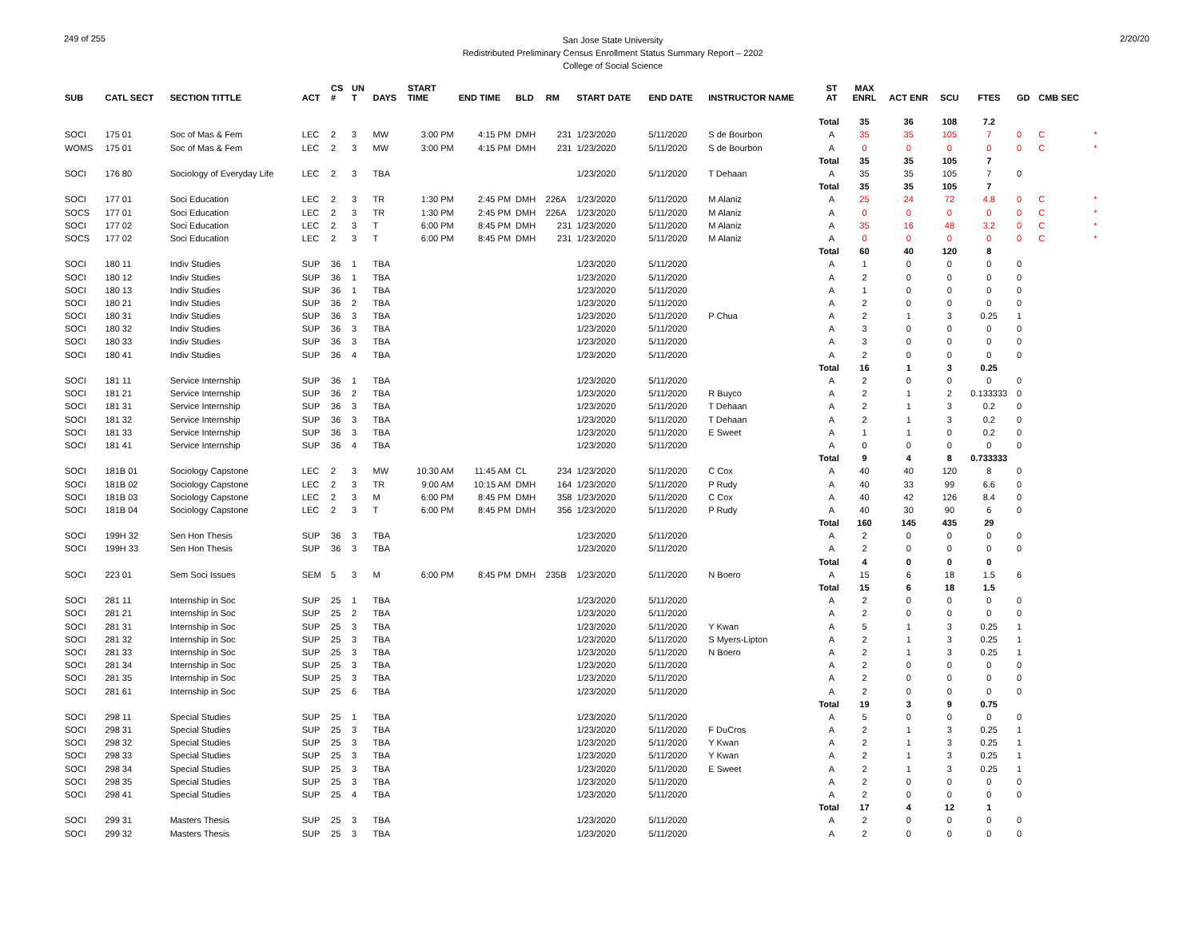249 of 255
San Jose State University
Redistributed Preliminary Census Enrollment Status Summary Report – 2202
College of Social Science
2/20/20
| SUB | CATL SECT | SECTION TITTLE | ACT | CS # | UN T | DAYS | START TIME | END TIME | BLD | RM | START DATE | END DATE | INSTRUCTOR NAME | ST AT | MAX ENRL | ACT ENR | SCU | FTES | GD | CMB SEC | |
| --- | --- | --- | --- | --- | --- | --- | --- | --- | --- | --- | --- | --- | --- | --- | --- | --- | --- | --- | --- | --- | --- |
| | | | | | | | | | | | | | | Total | 35 | 36 | 108 | 7.2 | | | |
| SOCI | 175 01 | Soc of Mas & Fem | LEC | 2 | 3 | MW | 3:00 PM | 4:15 PM | DMH | 231 | 1/23/2020 | 5/11/2020 | S de Bourbon | A | 35 | 35 | 105 | 7 | 0 | C | * |
| WOMS | 175 01 | Soc of Mas & Fem | LEC | 2 | 3 | MW | 3:00 PM | 4:15 PM | DMH | 231 | 1/23/2020 | 5/11/2020 | S de Bourbon | A | 0 | 0 | 0 | 0 | 0 | C | * |
| | | | | | | | | | | | | | | Total | 35 | 35 | 105 | 7 | | | |
| SOCI | 176 80 | Sociology of Everyday Life | LEC | 2 | 3 | TBA | | | | | 1/23/2020 | 5/11/2020 | T Dehaan | A | 35 | 35 | 105 | 7 | 0 | | |
| | | | | | | | | | | | | | | Total | 35 | 35 | 105 | 7 | | | |
| SOCI | 177 01 | Soci Education | LEC | 2 | 3 | TR | 1:30 PM | 2:45 PM | DMH | 226A | 1/23/2020 | 5/11/2020 | M Alaniz | A | 25 | 24 | 72 | 4.8 | 0 | C | * |
| SOCS | 177 01 | Soci Education | LEC | 2 | 3 | TR | 1:30 PM | 2:45 PM | DMH | 226A | 1/23/2020 | 5/11/2020 | M Alaniz | A | 0 | 0 | 0 | 0 | 0 | C | * |
| SOCI | 177 02 | Soci Education | LEC | 2 | 3 | T | 6:00 PM | 8:45 PM | DMH | 231 | 1/23/2020 | 5/11/2020 | M Alaniz | A | 35 | 16 | 48 | 3.2 | 0 | C | * |
| SOCS | 177 02 | Soci Education | LEC | 2 | 3 | T | 6:00 PM | 8:45 PM | DMH | 231 | 1/23/2020 | 5/11/2020 | M Alaniz | A | 0 | 0 | 0 | 0 | 0 | C | * |
| | | | | | | | | | | | | | | Total | 60 | 40 | 120 | 8 | | | |
| SOCI | 180 11 | Indiv Studies | SUP | 36 | 1 | TBA | | | | | 1/23/2020 | 5/11/2020 | | A | 1 | 0 | 0 | 0 | 0 | | |
| SOCI | 180 12 | Indiv Studies | SUP | 36 | 1 | TBA | | | | | 1/23/2020 | 5/11/2020 | | A | 2 | 0 | 0 | 0 | 0 | | |
| SOCI | 180 13 | Indiv Studies | SUP | 36 | 1 | TBA | | | | | 1/23/2020 | 5/11/2020 | | A | 1 | 0 | 0 | 0 | 0 | | |
| SOCI | 180 21 | Indiv Studies | SUP | 36 | 2 | TBA | | | | | 1/23/2020 | 5/11/2020 | | A | 2 | 0 | 0 | 0 | 0 | | |
| SOCI | 180 31 | Indiv Studies | SUP | 36 | 3 | TBA | | | | | 1/23/2020 | 5/11/2020 | P Chua | A | 2 | 1 | 3 | 0.25 | 1 | | |
| SOCI | 180 32 | Indiv Studies | SUP | 36 | 3 | TBA | | | | | 1/23/2020 | 5/11/2020 | | A | 3 | 0 | 0 | 0 | 0 | | |
| SOCI | 180 33 | Indiv Studies | SUP | 36 | 3 | TBA | | | | | 1/23/2020 | 5/11/2020 | | A | 3 | 0 | 0 | 0 | 0 | | |
| SOCI | 180 41 | Indiv Studies | SUP | 36 | 4 | TBA | | | | | 1/23/2020 | 5/11/2020 | | A | 2 | 0 | 0 | 0 | 0 | | |
| | | | | | | | | | | | | | | Total | 16 | 1 | 3 | 0.25 | | | |
| SOCI | 181 11 | Service Internship | SUP | 36 | 1 | TBA | | | | | 1/23/2020 | 5/11/2020 | | A | 2 | 0 | 0 | 0 | 0 | | |
| SOCI | 181 21 | Service Internship | SUP | 36 | 2 | TBA | | | | | 1/23/2020 | 5/11/2020 | R Buyco | A | 2 | 1 | 2 | 0.133333 | 0 | | |
| SOCI | 181 31 | Service Internship | SUP | 36 | 3 | TBA | | | | | 1/23/2020 | 5/11/2020 | T Dehaan | A | 2 | 1 | 3 | 0.2 | 0 | | |
| SOCI | 181 32 | Service Internship | SUP | 36 | 3 | TBA | | | | | 1/23/2020 | 5/11/2020 | T Dehaan | A | 2 | 1 | 3 | 0.2 | 0 | | |
| SOCI | 181 33 | Service Internship | SUP | 36 | 3 | TBA | | | | | 1/23/2020 | 5/11/2020 | E Sweet | A | 1 | 1 | 0 | 0.2 | 0 | | |
| SOCI | 181 41 | Service Internship | SUP | 36 | 4 | TBA | | | | | 1/23/2020 | 5/11/2020 | | A | 0 | 0 | 0 | 0 | 0 | | |
| | | | | | | | | | | | | | | Total | 9 | 4 | 8 | 0.733333 | | | |
| SOCI | 181B 01 | Sociology Capstone | LEC | 2 | 3 | MW | 10:30 AM | 11:45 AM | CL | 234 | 1/23/2020 | 5/11/2020 | C Cox | A | 40 | 40 | 120 | 8 | 0 | | |
| SOCI | 181B 02 | Sociology Capstone | LEC | 2 | 3 | TR | 9:00 AM | 10:15 AM | DMH | 164 | 1/23/2020 | 5/11/2020 | P Rudy | A | 40 | 33 | 99 | 6.6 | 0 | | |
| SOCI | 181B 03 | Sociology Capstone | LEC | 2 | 3 | M | 6:00 PM | 8:45 PM | DMH | 358 | 1/23/2020 | 5/11/2020 | C Cox | A | 40 | 42 | 126 | 8.4 | 0 | | |
| SOCI | 181B 04 | Sociology Capstone | LEC | 2 | 3 | T | 6:00 PM | 8:45 PM | DMH | 356 | 1/23/2020 | 5/11/2020 | P Rudy | A | 40 | 30 | 90 | 6 | 0 | | |
| | | | | | | | | | | | | | | Total | 160 | 145 | 435 | 29 | | | |
| SOCI | 199H 32 | Sen Hon Thesis | SUP | 36 | 3 | TBA | | | | | 1/23/2020 | 5/11/2020 | | A | 2 | 0 | 0 | 0 | 0 | | |
| SOCI | 199H 33 | Sen Hon Thesis | SUP | 36 | 3 | TBA | | | | | 1/23/2020 | 5/11/2020 | | A | 2 | 0 | 0 | 0 | 0 | | |
| | | | | | | | | | | | | | | Total | 4 | 0 | 0 | 0 | | | |
| SOCI | 223 01 | Sem Soci Issues | SEM | 5 | 3 | M | 6:00 PM | 8:45 PM | DMH | 235B | 1/23/2020 | 5/11/2020 | N Boero | A | 15 | 6 | 18 | 1.5 | 6 | | |
| | | | | | | | | | | | | | | Total | 15 | 6 | 18 | 1.5 | | | |
| SOCI | 281 11 | Internship in Soc | SUP | 25 | 1 | TBA | | | | | 1/23/2020 | 5/11/2020 | | A | 2 | 0 | 0 | 0 | 0 | | |
| SOCI | 281 21 | Internship in Soc | SUP | 25 | 2 | TBA | | | | | 1/23/2020 | 5/11/2020 | | A | 2 | 0 | 0 | 0 | 0 | | |
| SOCI | 281 31 | Internship in Soc | SUP | 25 | 3 | TBA | | | | | 1/23/2020 | 5/11/2020 | Y Kwan | A | 5 | 1 | 3 | 0.25 | 1 | | |
| SOCI | 281 32 | Internship in Soc | SUP | 25 | 3 | TBA | | | | | 1/23/2020 | 5/11/2020 | S Myers-Lipton | A | 2 | 1 | 3 | 0.25 | 1 | | |
| SOCI | 281 33 | Internship in Soc | SUP | 25 | 3 | TBA | | | | | 1/23/2020 | 5/11/2020 | N Boero | A | 2 | 1 | 3 | 0.25 | 1 | | |
| SOCI | 281 34 | Internship in Soc | SUP | 25 | 3 | TBA | | | | | 1/23/2020 | 5/11/2020 | | A | 2 | 0 | 0 | 0 | 0 | | |
| SOCI | 281 35 | Internship in Soc | SUP | 25 | 3 | TBA | | | | | 1/23/2020 | 5/11/2020 | | A | 2 | 0 | 0 | 0 | 0 | | |
| SOCI | 281 61 | Internship in Soc | SUP | 25 | 6 | TBA | | | | | 1/23/2020 | 5/11/2020 | | A | 2 | 0 | 0 | 0 | 0 | | |
| | | | | | | | | | | | | | | Total | 19 | 3 | 9 | 0.75 | | | |
| SOCI | 298 11 | Special Studies | SUP | 25 | 1 | TBA | | | | | 1/23/2020 | 5/11/2020 | | A | 5 | 0 | 0 | 0 | 0 | | |
| SOCI | 298 31 | Special Studies | SUP | 25 | 3 | TBA | | | | | 1/23/2020 | 5/11/2020 | F DuCros | A | 2 | 1 | 3 | 0.25 | 1 | | |
| SOCI | 298 32 | Special Studies | SUP | 25 | 3 | TBA | | | | | 1/23/2020 | 5/11/2020 | Y Kwan | A | 2 | 1 | 3 | 0.25 | 1 | | |
| SOCI | 298 33 | Special Studies | SUP | 25 | 3 | TBA | | | | | 1/23/2020 | 5/11/2020 | Y Kwan | A | 2 | 1 | 3 | 0.25 | 1 | | |
| SOCI | 298 34 | Special Studies | SUP | 25 | 3 | TBA | | | | | 1/23/2020 | 5/11/2020 | E Sweet | A | 2 | 1 | 3 | 0.25 | 1 | | |
| SOCI | 298 35 | Special Studies | SUP | 25 | 3 | TBA | | | | | 1/23/2020 | 5/11/2020 | | A | 2 | 0 | 0 | 0 | 0 | | |
| SOCI | 298 41 | Special Studies | SUP | 25 | 4 | TBA | | | | | 1/23/2020 | 5/11/2020 | | A | 2 | 0 | 0 | 0 | 0 | | |
| | | | | | | | | | | | | | | Total | 17 | 4 | 12 | 1 | | | |
| SOCI | 299 31 | Masters Thesis | SUP | 25 | 3 | TBA | | | | | 1/23/2020 | 5/11/2020 | | A | 2 | 0 | 0 | 0 | 0 | | |
| SOCI | 299 32 | Masters Thesis | SUP | 25 | 3 | TBA | | | | | 1/23/2020 | 5/11/2020 | | A | 2 | 0 | 0 | 0 | 0 | | |